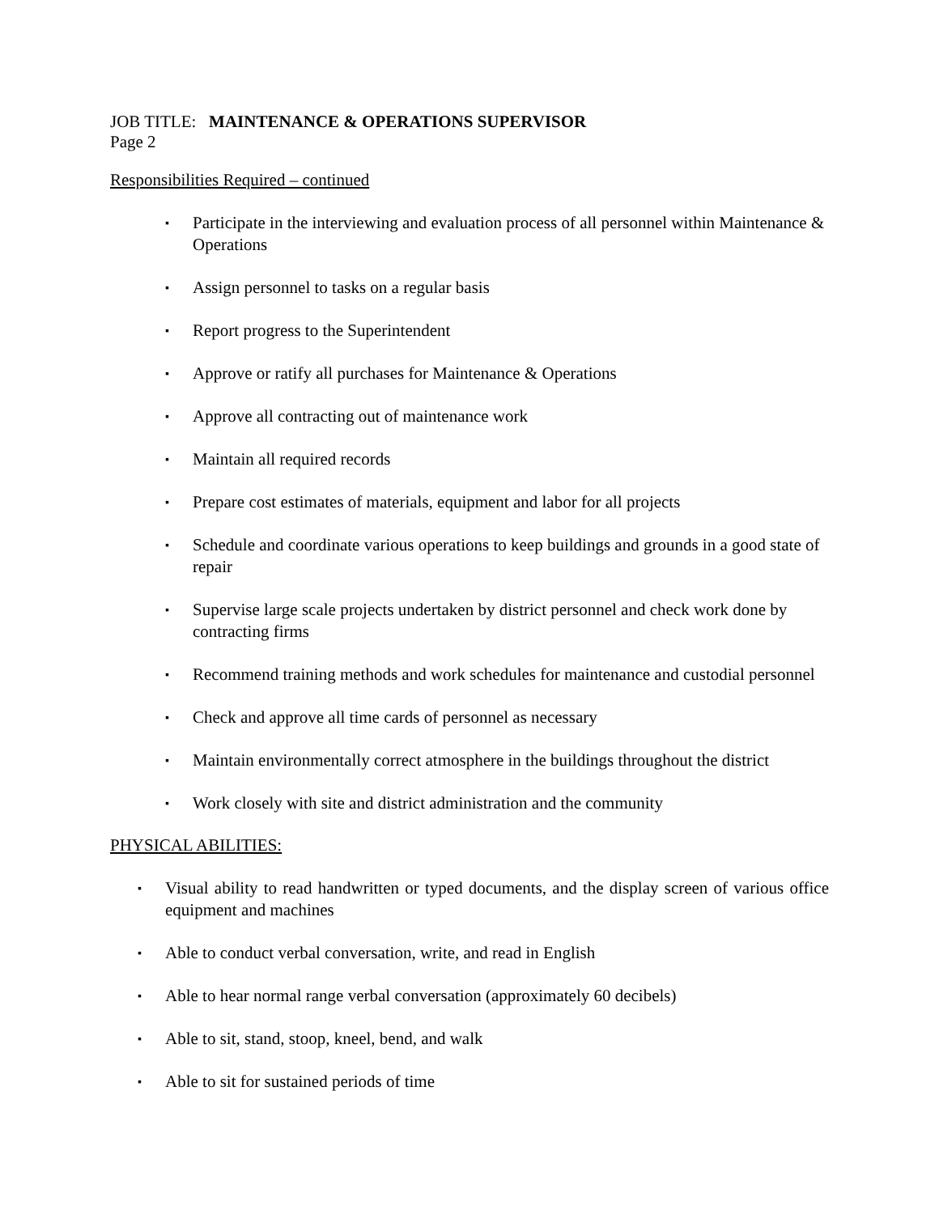JOB TITLE: MAINTENANCE & OPERATIONS SUPERVISOR
Page 2
Responsibilities Required – continued
▪ Participate in the interviewing and evaluation process of all personnel within Maintenance & Operations
▪ Assign personnel to tasks on a regular basis
▪ Report progress to the Superintendent
▪ Approve or ratify all purchases for Maintenance & Operations
▪ Approve all contracting out of maintenance work
▪ Maintain all required records
▪ Prepare cost estimates of materials, equipment and labor for all projects
▪ Schedule and coordinate various operations to keep buildings and grounds in a good state of repair
▪ Supervise large scale projects undertaken by district personnel and check work done by contracting firms
▪ Recommend training methods and work schedules for maintenance and custodial personnel
▪ Check and approve all time cards of personnel as necessary
▪ Maintain environmentally correct atmosphere in the buildings throughout the district
▪ Work closely with site and district administration and the community
PHYSICAL ABILITIES:
▪ Visual ability to read handwritten or typed documents, and the display screen of various office equipment and machines
▪ Able to conduct verbal conversation, write, and read in English
▪ Able to hear normal range verbal conversation (approximately 60 decibels)
▪ Able to sit, stand, stoop, kneel, bend, and walk
▪ Able to sit for sustained periods of time